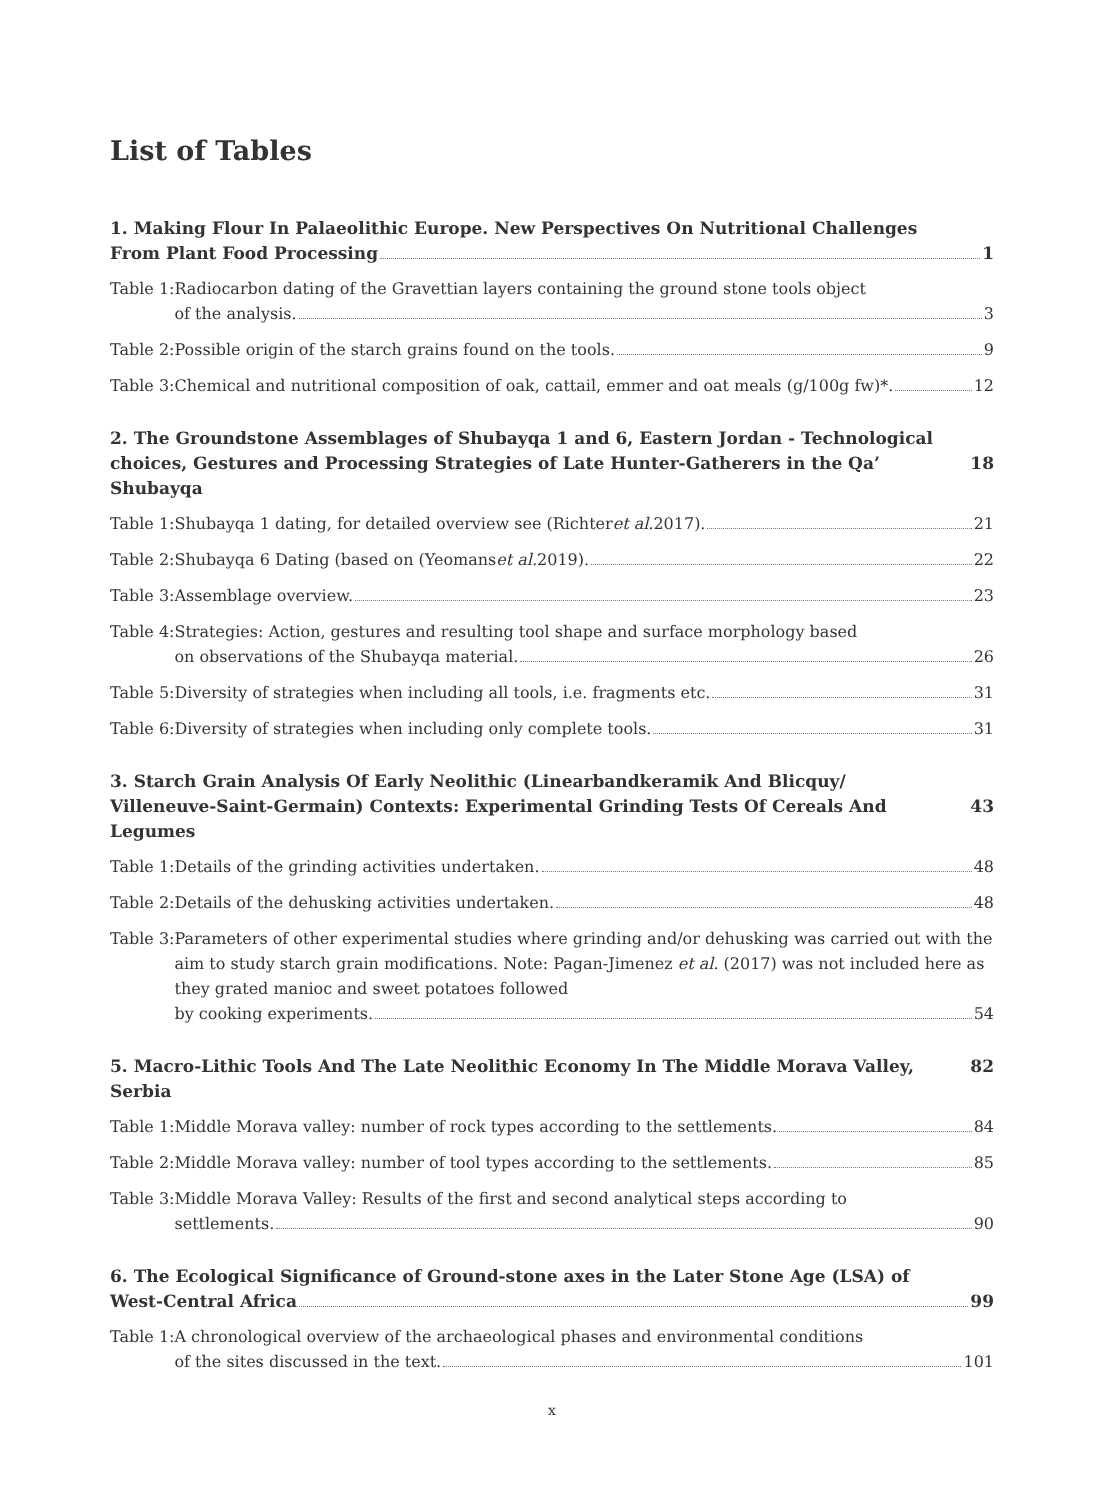List of Tables
1. Making Flour In Palaeolithic Europe. New Perspectives On Nutritional Challenges
From Plant Food Processing 1
Table 1: Radiocarbon dating of the Gravettian layers containing the ground stone tools object
of the analysis. 3
Table 2: Possible origin of the starch grains found on the tools. 9
Table 3: Chemical and nutritional composition of oak, cattail, emmer and oat meals (g/100g fw)*. 12
2. The Groundstone Assemblages of Shubayqa 1 and 6, Eastern Jordan - Technological
choices, Gestures and Processing Strategies of Late Hunter-Gatherers in the Qa’ Shubayqa 18
Table 1: Shubayqa 1 dating, for detailed overview see (Richter et al. 2017). 21
Table 2: Shubayqa 6 Dating (based on (Yeomans et al. 2019). 22
Table 3: Assemblage overview. 23
Table 4: Strategies: Action, gestures and resulting tool shape and surface morphology based
on observations of the Shubayqa material. 26
Table 5: Diversity of strategies when including all tools, i.e. fragments etc. 31
Table 6: Diversity of strategies when including only complete tools. 31
3. Starch Grain Analysis Of Early Neolithic (Linearbandkeramik And Blicquy/
Villeneuve-Saint-Germain) Contexts: Experimental Grinding Tests Of Cereals And Legumes 43
Table 1: Details of the grinding activities undertaken. 48
Table 2: Details of the dehusking activities undertaken. 48
Table 3: Parameters of other experimental studies where grinding and/or dehusking was carried out with the aim to study starch grain modifications. Note: Pagan-Jimenez et al. (2017) was not included here as they grated manioc and sweet potatoes followed
by cooking experiments. 54
5. Macro-Lithic Tools And The Late Neolithic Economy In The Middle Morava Valley, Serbia 82
Table 1: Middle Morava valley: number of rock types according to the settlements. 84
Table 2: Middle Morava valley: number of tool types according to the settlements. 85
Table 3: Middle Morava Valley: Results of the first and second analytical steps according to
settlements. 90
6. The Ecological Significance of Ground-stone axes in the Later Stone Age (LSA) of
West-Central Africa 99
Table 1: A chronological overview of the archaeological phases and environmental conditions
of the sites discussed in the text. 101
x